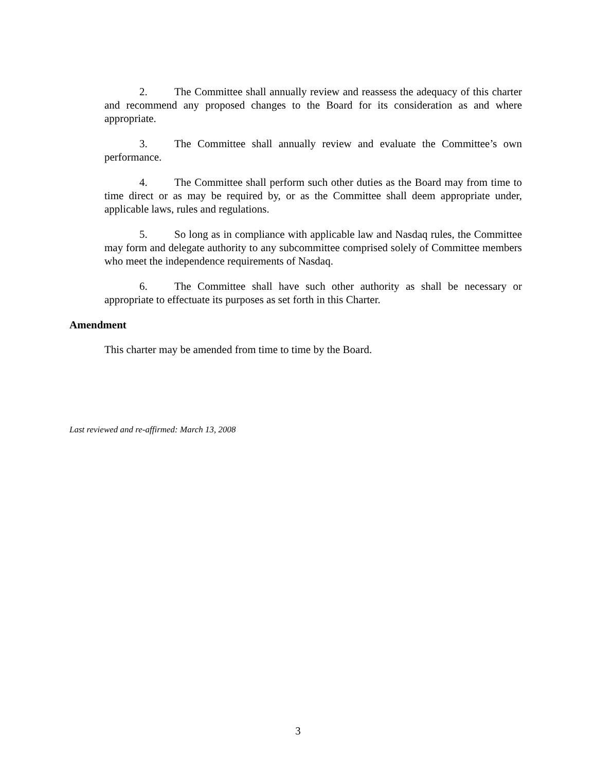2. The Committee shall annually review and reassess the adequacy of this charter and recommend any proposed changes to the Board for its consideration as and where appropriate.
3. The Committee shall annually review and evaluate the Committee’s own performance.
4. The Committee shall perform such other duties as the Board may from time to time direct or as may be required by, or as the Committee shall deem appropriate under, applicable laws, rules and regulations.
5. So long as in compliance with applicable law and Nasdaq rules, the Committee may form and delegate authority to any subcommittee comprised solely of Committee members who meet the independence requirements of Nasdaq.
6. The Committee shall have such other authority as shall be necessary or appropriate to effectuate its purposes as set forth in this Charter.
Amendment
This charter may be amended from time to time by the Board.
Last reviewed and re-affirmed: March 13, 2008
3